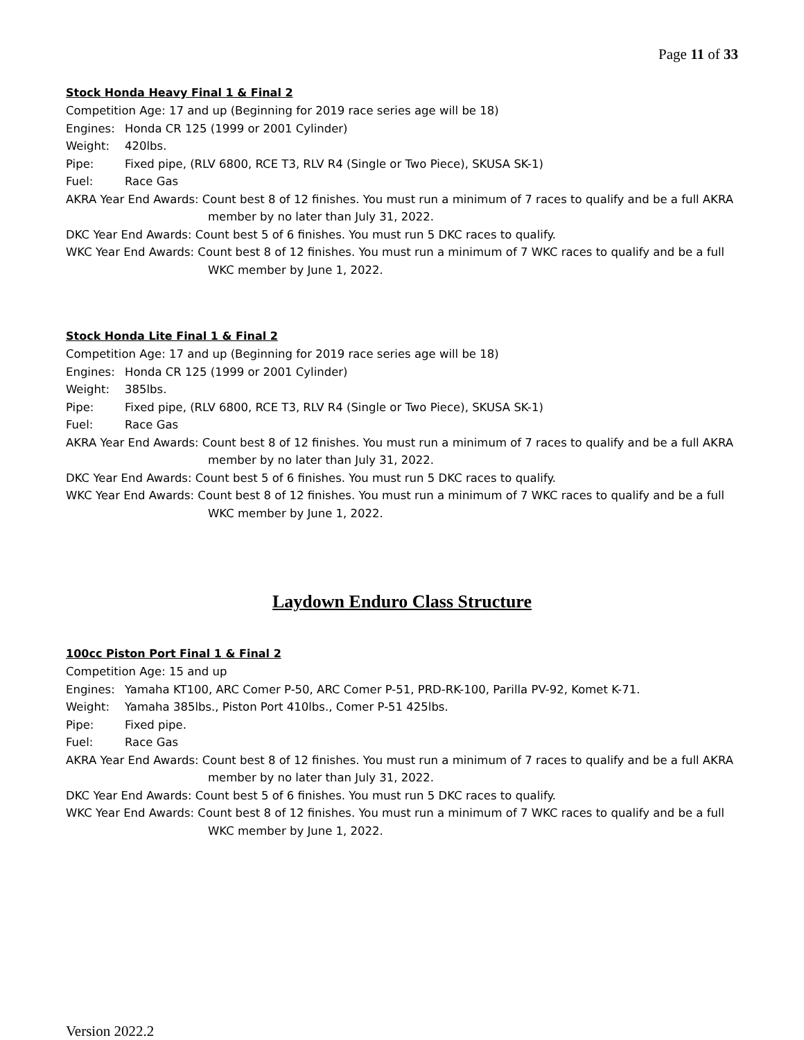Page 11 of 33
Stock Honda Heavy Final 1 & Final 2
Competition Age: 17 and up (Beginning for 2019 race series age will be 18)
Engines: Honda CR 125 (1999 or 2001 Cylinder)
Weight: 420lbs.
Pipe: Fixed pipe, (RLV 6800, RCE T3, RLV R4 (Single or Two Piece), SKUSA SK-1)
Fuel: Race Gas
AKRA Year End Awards: Count best 8 of 12 finishes. You must run a minimum of 7 races to qualify and be a full AKRA member by no later than July 31, 2022.
DKC Year End Awards: Count best 5 of 6 finishes. You must run 5 DKC races to qualify.
WKC Year End Awards: Count best 8 of 12 finishes. You must run a minimum of 7 WKC races to qualify and be a full WKC member by June 1, 2022.
Stock Honda Lite Final 1 & Final 2
Competition Age: 17 and up (Beginning for 2019 race series age will be 18)
Engines: Honda CR 125 (1999 or 2001 Cylinder)
Weight: 385lbs.
Pipe: Fixed pipe, (RLV 6800, RCE T3, RLV R4 (Single or Two Piece), SKUSA SK-1)
Fuel: Race Gas
AKRA Year End Awards: Count best 8 of 12 finishes. You must run a minimum of 7 races to qualify and be a full AKRA member by no later than July 31, 2022.
DKC Year End Awards: Count best 5 of 6 finishes. You must run 5 DKC races to qualify.
WKC Year End Awards: Count best 8 of 12 finishes. You must run a minimum of 7 WKC races to qualify and be a full WKC member by June 1, 2022.
Laydown Enduro Class Structure
100cc Piston Port Final 1 & Final 2
Competition Age: 15 and up
Engines: Yamaha KT100, ARC Comer P-50, ARC Comer P-51, PRD-RK-100, Parilla PV-92, Komet K-71.
Weight: Yamaha 385lbs., Piston Port 410lbs., Comer P-51 425lbs.
Pipe: Fixed pipe.
Fuel: Race Gas
AKRA Year End Awards: Count best 8 of 12 finishes. You must run a minimum of 7 races to qualify and be a full AKRA member by no later than July 31, 2022.
DKC Year End Awards: Count best 5 of 6 finishes. You must run 5 DKC races to qualify.
WKC Year End Awards: Count best 8 of 12 finishes. You must run a minimum of 7 WKC races to qualify and be a full WKC member by June 1, 2022.
Version 2022.2